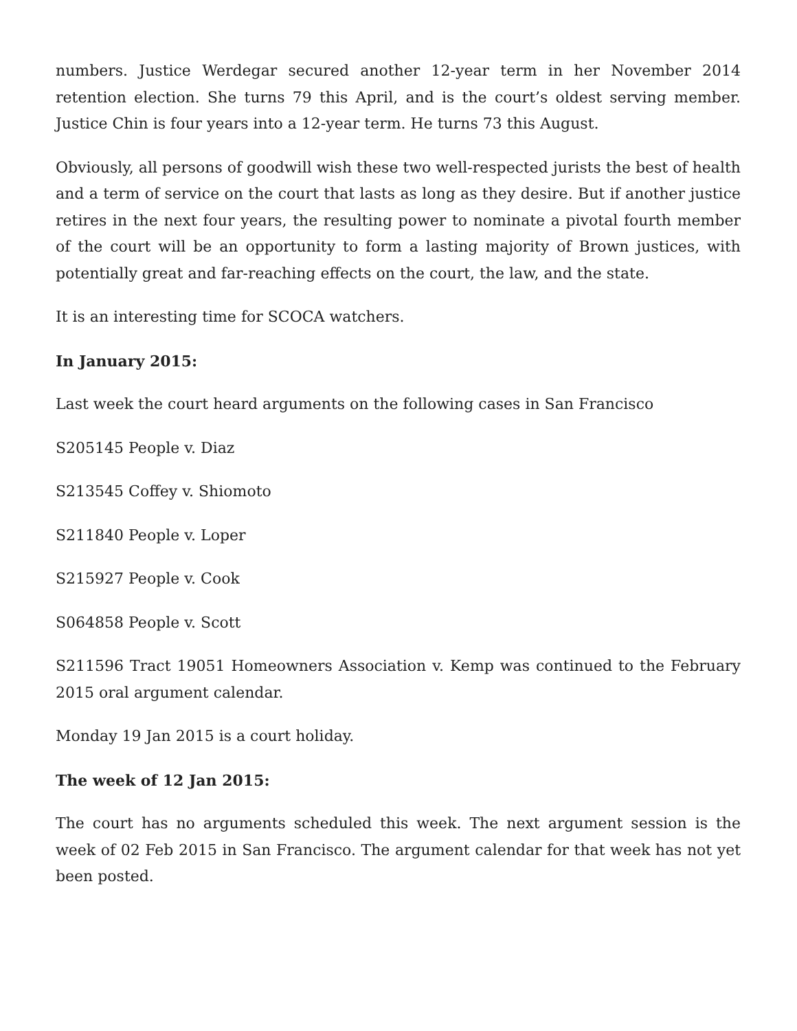numbers. Justice Werdegar secured another 12-year term in her November 2014 retention election. She turns 79 this April, and is the court’s oldest serving member. Justice Chin is four years into a 12-year term. He turns 73 this August.
Obviously, all persons of goodwill wish these two well-respected jurists the best of health and a term of service on the court that lasts as long as they desire. But if another justice retires in the next four years, the resulting power to nominate a pivotal fourth member of the court will be an opportunity to form a lasting majority of Brown justices, with potentially great and far-reaching effects on the court, the law, and the state.
It is an interesting time for SCOCA watchers.
In January 2015:
Last week the court heard arguments on the following cases in San Francisco
S205145 People v. Diaz
S213545 Coffey v. Shiomoto
S211840 People v. Loper
S215927 People v. Cook
S064858 People v. Scott
S211596 Tract 19051 Homeowners Association v. Kemp was continued to the February 2015 oral argument calendar.
Monday 19 Jan 2015 is a court holiday.
The week of 12 Jan 2015:
The court has no arguments scheduled this week. The next argument session is the week of 02 Feb 2015 in San Francisco. The argument calendar for that week has not yet been posted.